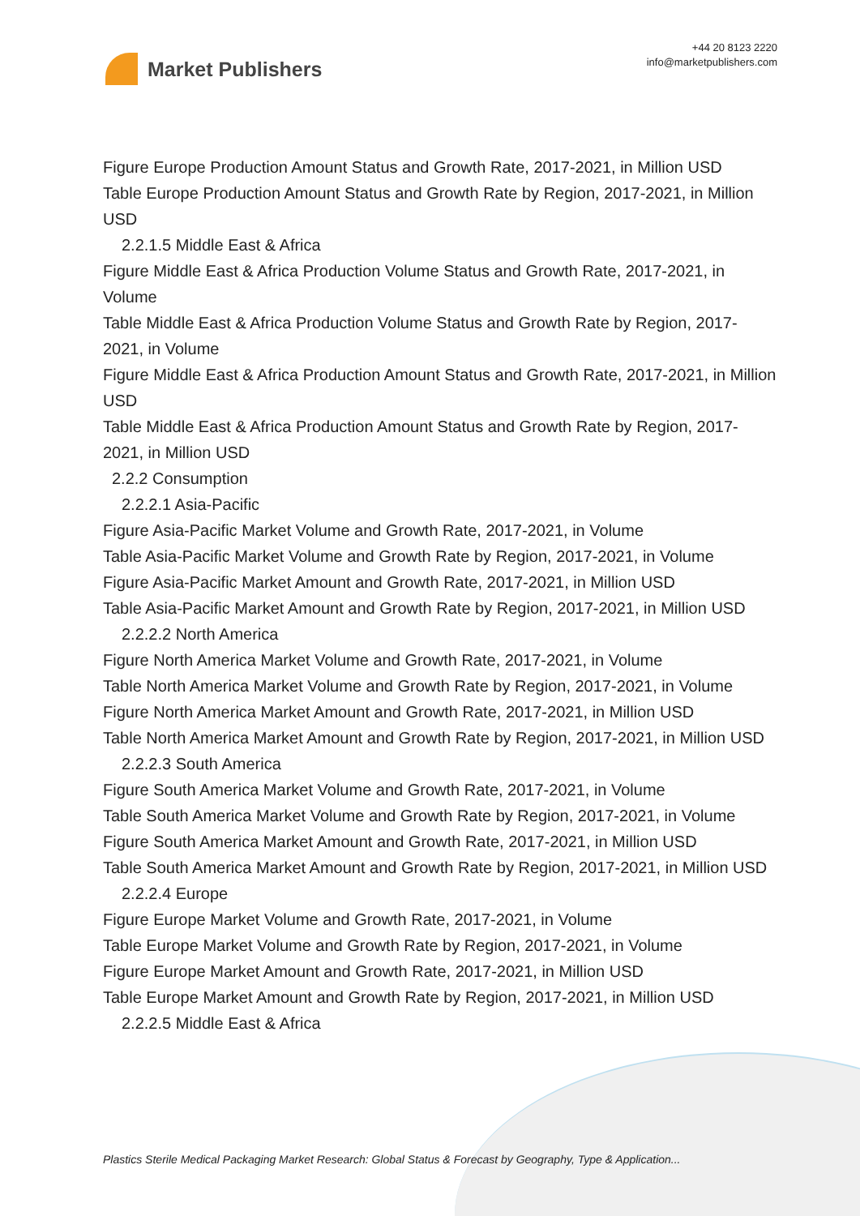Market Publishers
+44 20 8123 2220
info@marketpublishers.com
Figure Europe Production Amount Status and Growth Rate, 2017-2021, in Million USD
Table Europe Production Amount Status and Growth Rate by Region, 2017-2021, in Million USD
2.2.1.5 Middle East & Africa
Figure Middle East & Africa Production Volume Status and Growth Rate, 2017-2021, in Volume
Table Middle East & Africa Production Volume Status and Growth Rate by Region, 2017-2021, in Volume
Figure Middle East & Africa Production Amount Status and Growth Rate, 2017-2021, in Million USD
Table Middle East & Africa Production Amount Status and Growth Rate by Region, 2017-2021, in Million USD
2.2.2 Consumption
2.2.2.1 Asia-Pacific
Figure Asia-Pacific Market Volume and Growth Rate, 2017-2021, in Volume
Table Asia-Pacific Market Volume and Growth Rate by Region, 2017-2021, in Volume
Figure Asia-Pacific Market Amount and Growth Rate, 2017-2021, in Million USD
Table Asia-Pacific Market Amount and Growth Rate by Region, 2017-2021, in Million USD
2.2.2.2 North America
Figure North America Market Volume and Growth Rate, 2017-2021, in Volume
Table North America Market Volume and Growth Rate by Region, 2017-2021, in Volume
Figure North America Market Amount and Growth Rate, 2017-2021, in Million USD
Table North America Market Amount and Growth Rate by Region, 2017-2021, in Million USD
2.2.2.3 South America
Figure South America Market Volume and Growth Rate, 2017-2021, in Volume
Table South America Market Volume and Growth Rate by Region, 2017-2021, in Volume
Figure South America Market Amount and Growth Rate, 2017-2021, in Million USD
Table South America Market Amount and Growth Rate by Region, 2017-2021, in Million USD
2.2.2.4 Europe
Figure Europe Market Volume and Growth Rate, 2017-2021, in Volume
Table Europe Market Volume and Growth Rate by Region, 2017-2021, in Volume
Figure Europe Market Amount and Growth Rate, 2017-2021, in Million USD
Table Europe Market Amount and Growth Rate by Region, 2017-2021, in Million USD
2.2.2.5 Middle East & Africa
Plastics Sterile Medical Packaging Market Research: Global Status & Forecast by Geography, Type & Application...